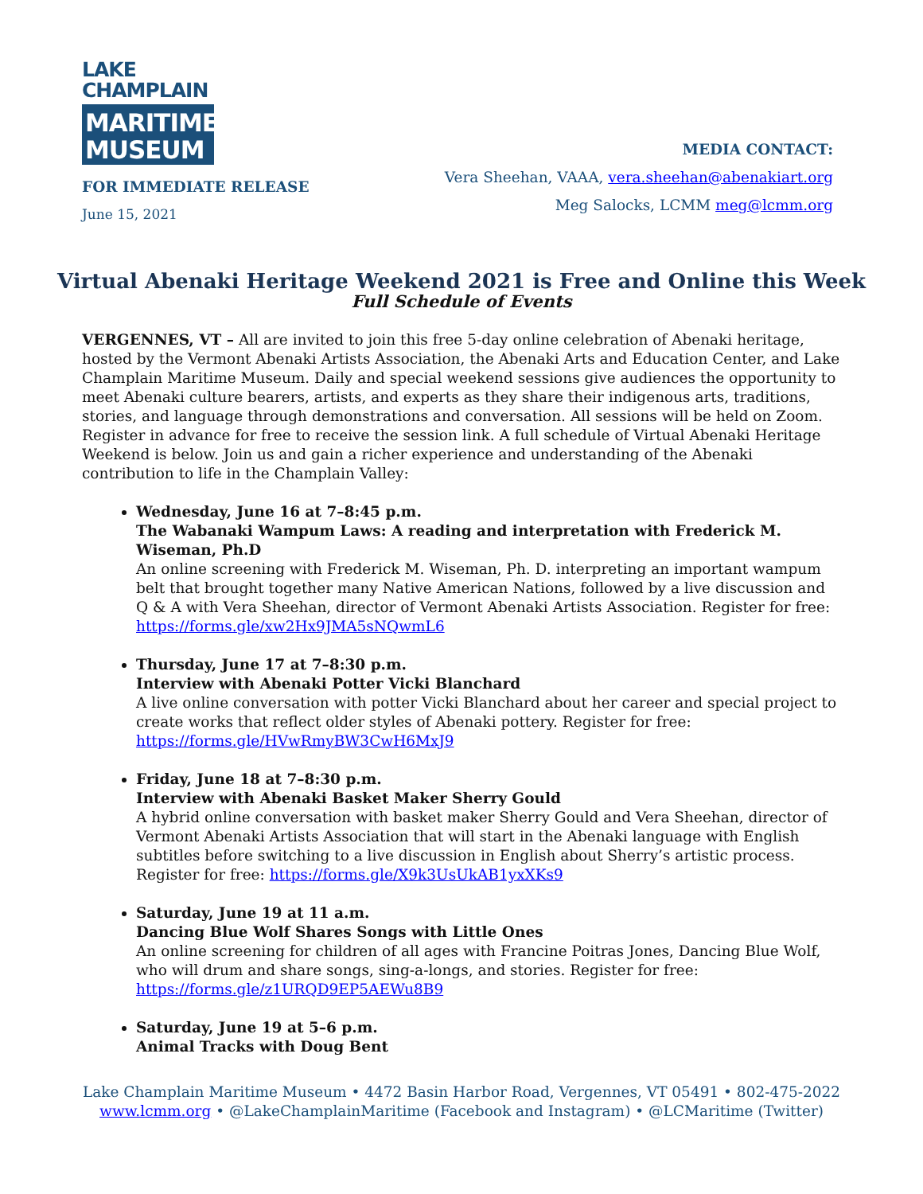LAKE
CHAMPLAIN
MARITIME
MUSEUM
FOR IMMEDIATE RELEASE
June 15, 2021
MEDIA CONTACT:
Vera Sheehan, VAAA, vera.sheehan@abenakiart.org
Meg Salocks, LCMM meg@lcmm.org
Virtual Abenaki Heritage Weekend 2021 is Free and Online this Week
Full Schedule of Events
VERGENNES, VT – All are invited to join this free 5-day online celebration of Abenaki heritage, hosted by the Vermont Abenaki Artists Association, the Abenaki Arts and Education Center, and Lake Champlain Maritime Museum. Daily and special weekend sessions give audiences the opportunity to meet Abenaki culture bearers, artists, and experts as they share their indigenous arts, traditions, stories, and language through demonstrations and conversation. All sessions will be held on Zoom. Register in advance for free to receive the session link. A full schedule of Virtual Abenaki Heritage Weekend is below. Join us and gain a richer experience and understanding of the Abenaki contribution to life in the Champlain Valley:
Wednesday, June 16 at 7–8:45 p.m.
The Wabanaki Wampum Laws: A reading and interpretation with Frederick M. Wiseman, Ph.D
An online screening with Frederick M. Wiseman, Ph. D. interpreting an important wampum belt that brought together many Native American Nations, followed by a live discussion and Q & A with Vera Sheehan, director of Vermont Abenaki Artists Association. Register for free: https://forms.gle/xw2Hx9JMA5sNQwmL6
Thursday, June 17 at 7–8:30 p.m.
Interview with Abenaki Potter Vicki Blanchard
A live online conversation with potter Vicki Blanchard about her career and special project to create works that reflect older styles of Abenaki pottery. Register for free: https://forms.gle/HVwRmyBW3CwH6MxJ9
Friday, June 18 at 7–8:30 p.m.
Interview with Abenaki Basket Maker Sherry Gould
A hybrid online conversation with basket maker Sherry Gould and Vera Sheehan, director of Vermont Abenaki Artists Association that will start in the Abenaki language with English subtitles before switching to a live discussion in English about Sherry’s artistic process. Register for free: https://forms.gle/X9k3UsUkAB1yxXKs9
Saturday, June 19 at 11 a.m.
Dancing Blue Wolf Shares Songs with Little Ones
An online screening for children of all ages with Francine Poitras Jones, Dancing Blue Wolf, who will drum and share songs, sing-a-longs, and stories. Register for free: https://forms.gle/z1URQD9EP5AEWu8B9
Saturday, June 19 at 5–6 p.m.
Animal Tracks with Doug Bent
Lake Champlain Maritime Museum • 4472 Basin Harbor Road, Vergennes, VT 05491 • 802-475-2022
www.lcmm.org • @LakeChamplainMaritime (Facebook and Instagram) • @LCMaritime (Twitter)